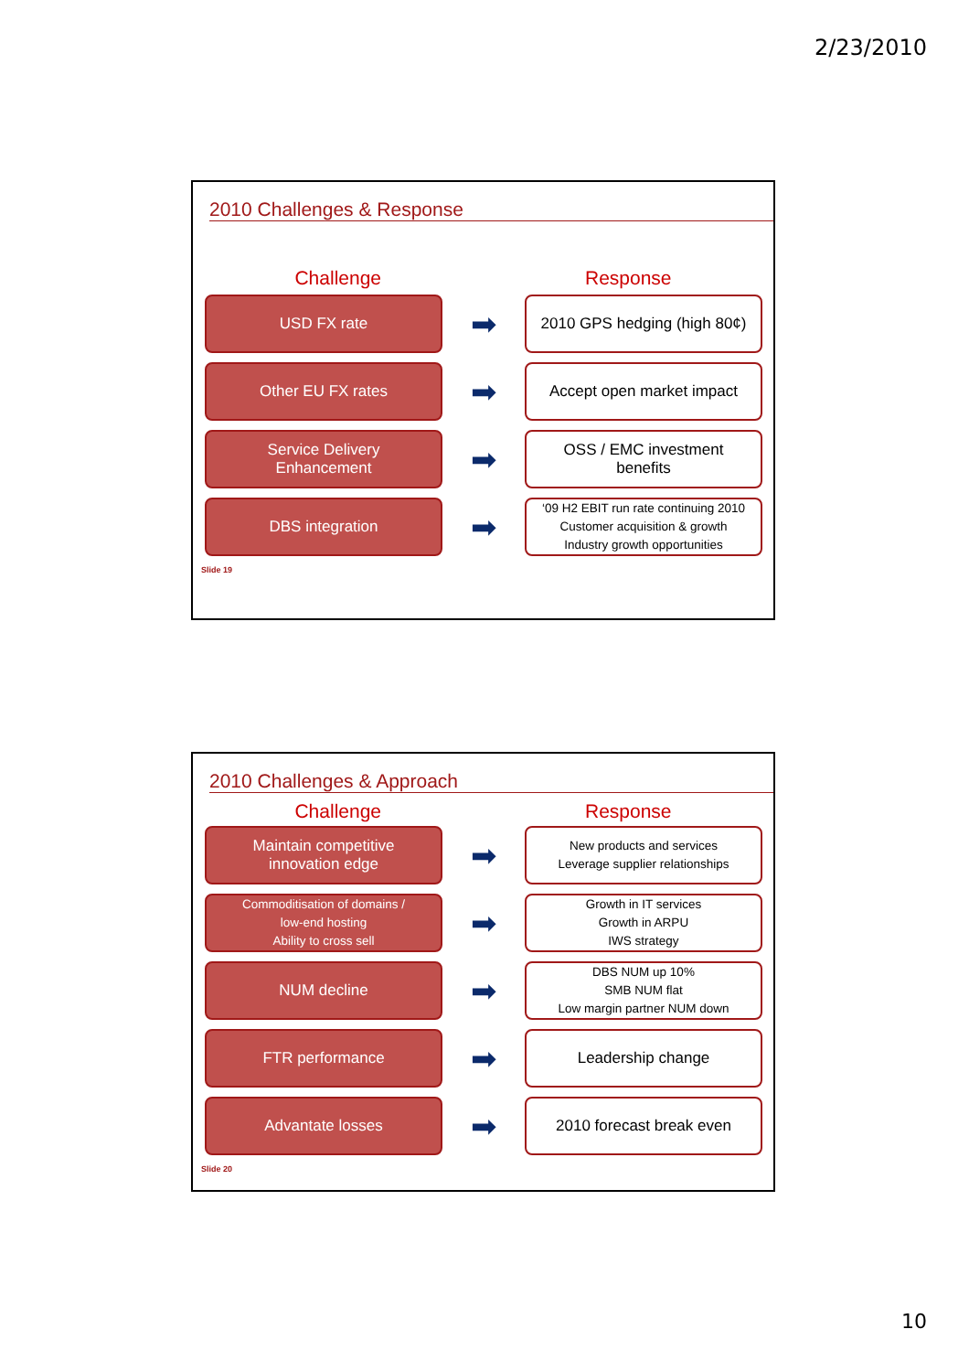2/23/2010
2010 Challenges & Response
Challenge Response
USD FX rate
➡
2010 GPS hedging (high 80¢)
Other EU FX rates
➡
Accept open market impact
Service Delivery
Enhancement
➡
OSS / EMC investment
benefits
DBS integration
➡
‘09 H2 EBIT run rate continuing 2010
Customer acquisition & growth
Industry growth opportunities
Slide 19
2010 Challenges & Approach
Challenge Response
Maintain competitive
innovation edge
➡
New products and services
Leverage supplier relationships
Commoditisation of domains /
low-end hosting
Ability to cross sell
➡
Growth in IT services
Growth in ARPU
IWS strategy
NUM decline
➡
DBS NUM up 10%
SMB NUM flat
Low margin partner NUM down
FTR performance
➡
Leadership change
Advantate losses
➡
2010 forecast break even
Slide 20
10